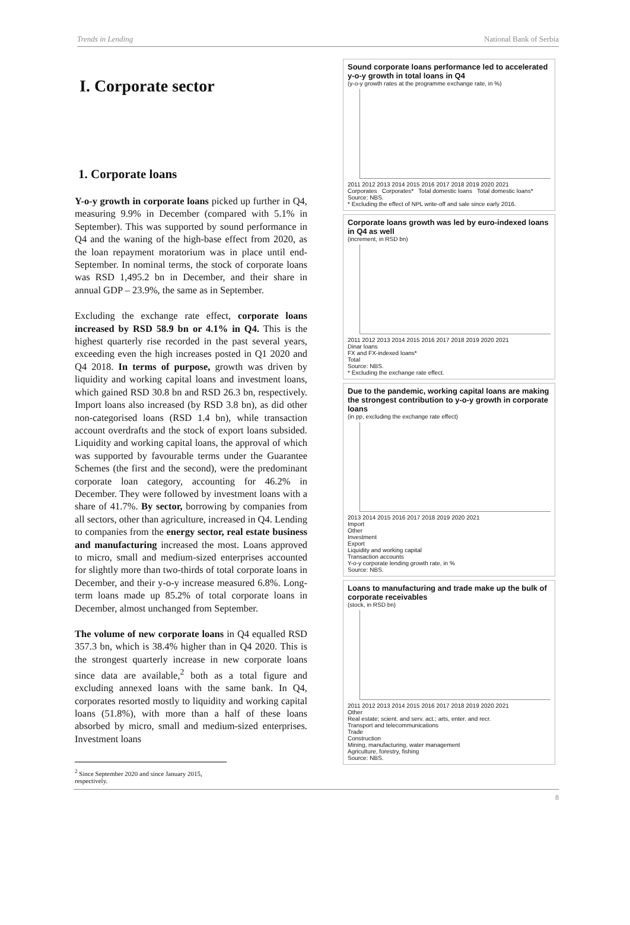Trends in Lending National Bank of Serbia
I. Corporate sector
1. Corporate loans
Y-o-y growth in corporate loans picked up further in Q4, measuring 9.9% in December (compared with 5.1% in September). This was supported by sound performance in Q4 and the waning of the high-base effect from 2020, as the loan repayment moratorium was in place until end-September. In nominal terms, the stock of corporate loans was RSD 1,495.2 bn in December, and their share in annual GDP – 23.9%, the same as in September.
Excluding the exchange rate effect, corporate loans increased by RSD 58.9 bn or 4.1% in Q4. This is the highest quarterly rise recorded in the past several years, exceeding even the high increases posted in Q1 2020 and Q4 2018. In terms of purpose, growth was driven by liquidity and working capital loans and investment loans, which gained RSD 30.8 bn and RSD 26.3 bn, respectively. Import loans also increased (by RSD 3.8 bn), as did other non-categorised loans (RSD 1.4 bn), while transaction account overdrafts and the stock of export loans subsided. Liquidity and working capital loans, the approval of which was supported by favourable terms under the Guarantee Schemes (the first and the second), were the predominant corporate loan category, accounting for 46.2% in December. They were followed by investment loans with a share of 41.7%. By sector, borrowing by companies from all sectors, other than agriculture, increased in Q4. Lending to companies from the energy sector, real estate business and manufacturing increased the most. Loans approved to micro, small and medium-sized enterprises accounted for slightly more than two-thirds of total corporate loans in December, and their y-o-y increase measured 6.8%. Long-term loans made up 85.2% of total corporate loans in December, almost unchanged from September.
The volume of new corporate loans in Q4 equalled RSD 357.3 bn, which is 38.4% higher than in Q4 2020. This is the strongest quarterly increase in new corporate loans since data are available,<sup>2</sup> both as a total figure and excluding annexed loans with the same bank. In Q4, corporates resorted mostly to liquidity and working capital loans (51.8%), with more than a half of these loans absorbed by micro, small and medium-sized enterprises. Investment loans
<sup>2</sup> Since September 2020 and since January 2015, respectively.
Sound corporate loans performance led to accelerated y-o-y growth in total loans in Q4
(y-o-y growth rates at the programme exchange rate, in %)
2011 2012 2013 2014 2015 2016 2017 2018 2019 2020 2021
Corporates Corporates* Total domestic loans Total domestic loans*
Source: NBS.
* Excluding the effect of NPL write-off and sale since early 2016.
Corporate loans growth was led by euro-indexed loans in Q4 as well
(increment, in RSD bn)
2011 2012 2013 2014 2015 2016 2017 2018 2019 2020 2021
Dinar loans
FX and FX-indexed loans*
Total
Source: NBS.
* Excluding the exchange rate effect.
Due to the pandemic, working capital loans are making the strongest contribution to y-o-y growth in corporate loans
(in pp, excluding the exchange rate effect)
2013 2014 2015 2016 2017 2018 2019 2020 2021
Import
Other
Investment
Export
Liquidity and working capital
Transaction accounts
Y-o-y corporate lending growth rate, in %
Source: NBS.
Loans to manufacturing and trade make up the bulk of corporate receivables
(stock, in RSD bn)
2011 2012 2013 2014 2015 2016 2017 2018 2019 2020 2021
Other
Real estate; scient. and serv. act.; arts, enter. and recr.
Transport and telecommunications
Trade
Construction
Mining, manufacturing, water management
Agriculture, forestry, fishing
Source: NBS.
8